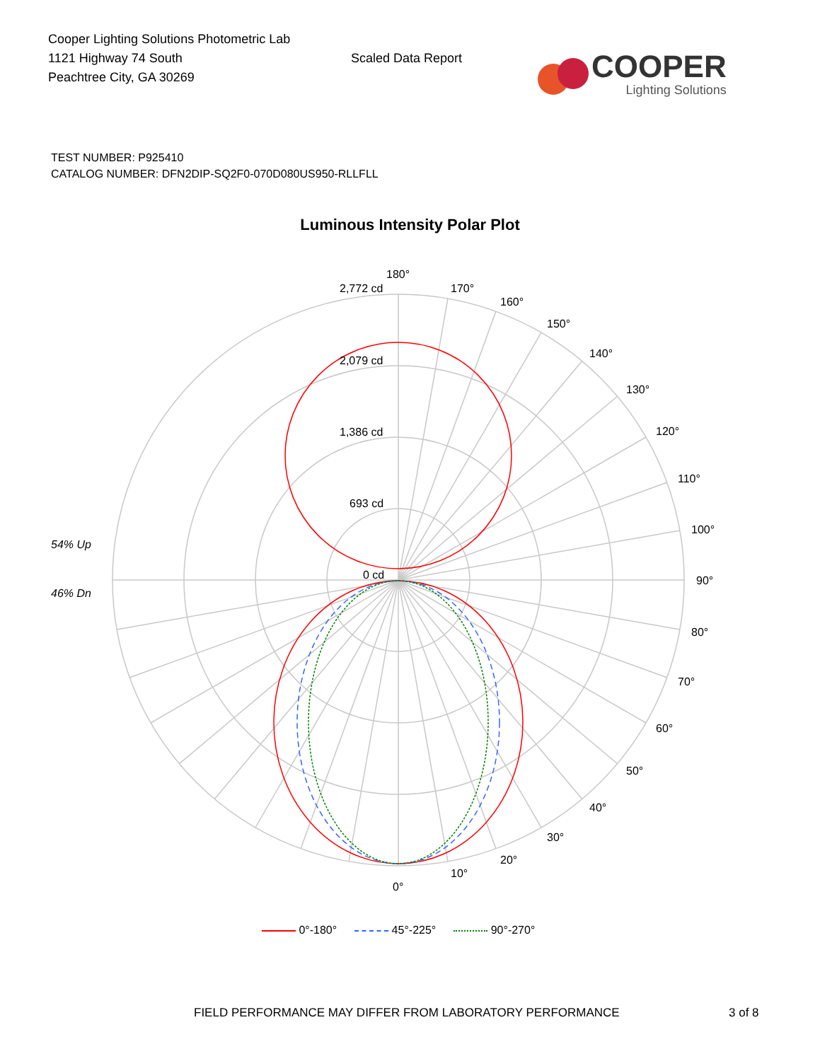Cooper Lighting Solutions Photometric Lab
1121 Highway 74 South
Peachtree City, GA 30269
Scaled Data Report
COOPER
Lighting Solutions
TEST NUMBER: P925410
CATALOG NUMBER: DFN2DIP-SQ2F0-070D080US950-RLLFLL
Luminous Intensity Polar Plot
180°
170°
160°
150°
140°
130°
120°
110°
100°
90°
80°
70°
60°
50°
40°
30°
20°
10°
0°
2,772 cd
2,079 cd
1,386 cd
693 cd
0 cd
54% Up
46% Dn
0°-180° 45°-225° 90°-270°
FIELD PERFORMANCE MAY DIFFER FROM LABORATORY PERFORMANCE 3 of 8